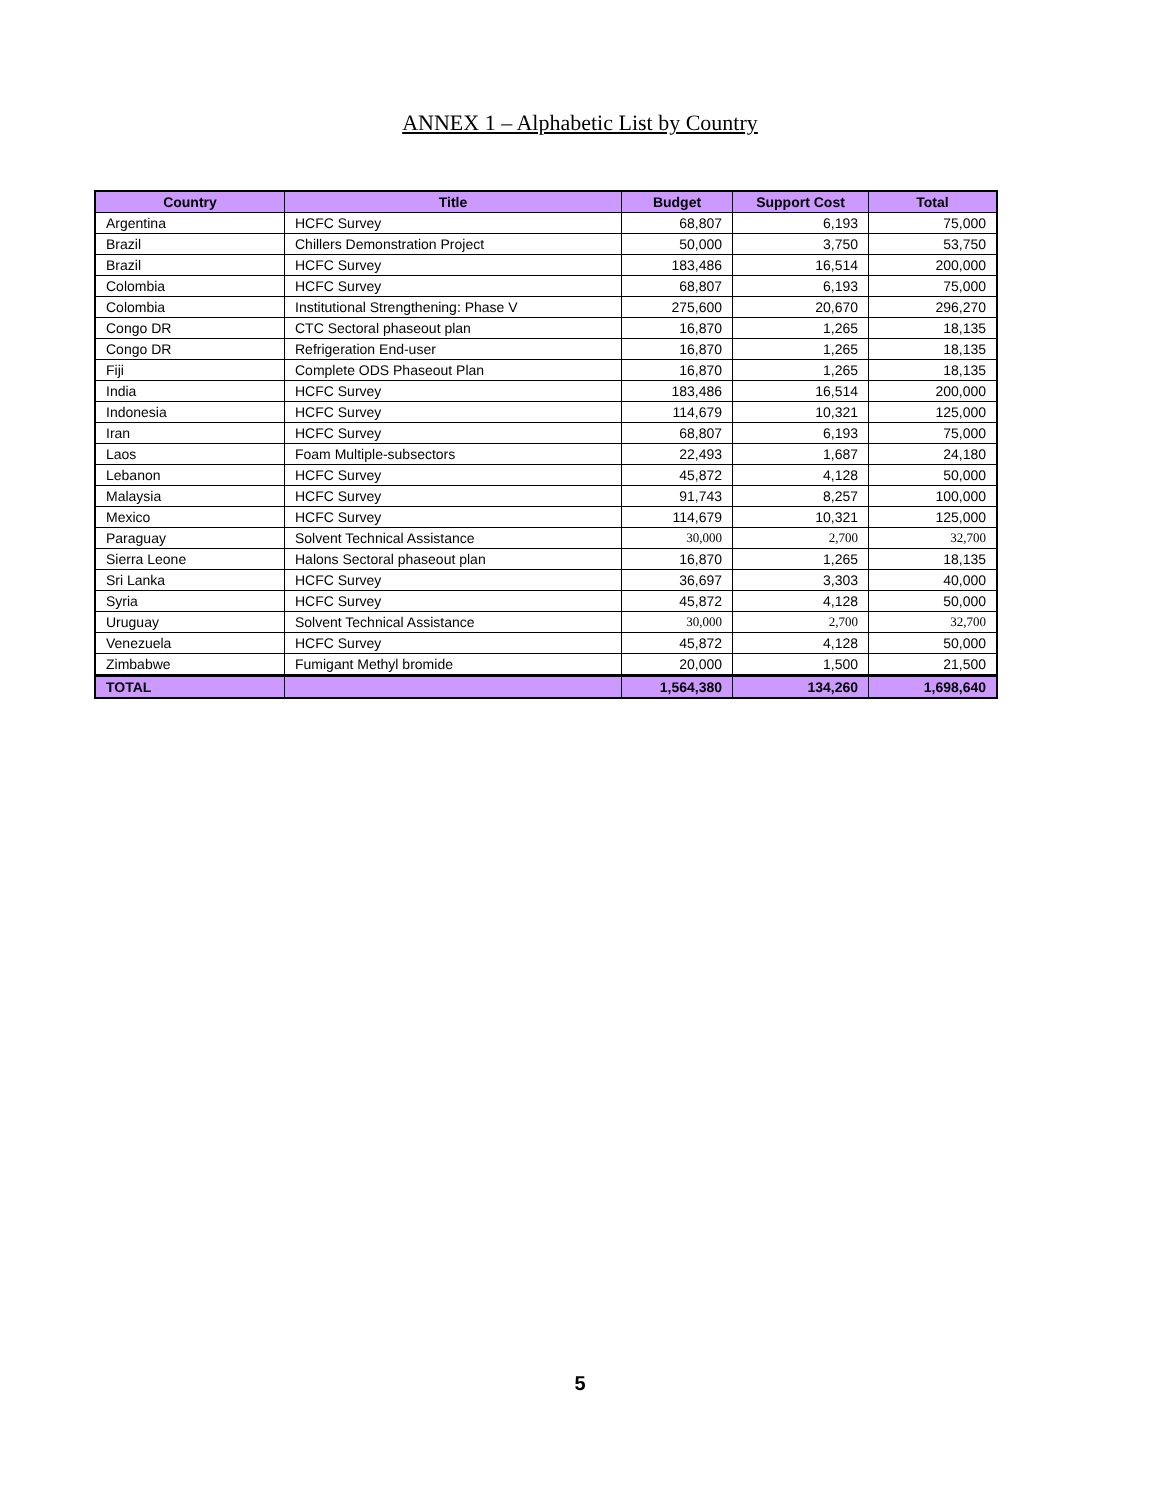ANNEX 1 – Alphabetic List by Country
| Country | Title | Budget | Support Cost | Total |
| --- | --- | --- | --- | --- |
| Argentina | HCFC Survey | 68,807 | 6,193 | 75,000 |
| Brazil | Chillers Demonstration Project | 50,000 | 3,750 | 53,750 |
| Brazil | HCFC Survey | 183,486 | 16,514 | 200,000 |
| Colombia | HCFC Survey | 68,807 | 6,193 | 75,000 |
| Colombia | Institutional Strengthening: Phase V | 275,600 | 20,670 | 296,270 |
| Congo DR | CTC Sectoral phaseout plan | 16,870 | 1,265 | 18,135 |
| Congo DR | Refrigeration End-user | 16,870 | 1,265 | 18,135 |
| Fiji | Complete ODS Phaseout Plan | 16,870 | 1,265 | 18,135 |
| India | HCFC Survey | 183,486 | 16,514 | 200,000 |
| Indonesia | HCFC Survey | 114,679 | 10,321 | 125,000 |
| Iran | HCFC Survey | 68,807 | 6,193 | 75,000 |
| Laos | Foam Multiple-subsectors | 22,493 | 1,687 | 24,180 |
| Lebanon | HCFC Survey | 45,872 | 4,128 | 50,000 |
| Malaysia | HCFC Survey | 91,743 | 8,257 | 100,000 |
| Mexico | HCFC Survey | 114,679 | 10,321 | 125,000 |
| Paraguay | Solvent Technical Assistance | 30,000 | 2,700 | 32,700 |
| Sierra Leone | Halons Sectoral phaseout plan | 16,870 | 1,265 | 18,135 |
| Sri Lanka | HCFC Survey | 36,697 | 3,303 | 40,000 |
| Syria | HCFC Survey | 45,872 | 4,128 | 50,000 |
| Uruguay | Solvent Technical Assistance | 30,000 | 2,700 | 32,700 |
| Venezuela | HCFC Survey | 45,872 | 4,128 | 50,000 |
| Zimbabwe | Fumigant Methyl bromide | 20,000 | 1,500 | 21,500 |
| TOTAL | | 1,564,380 | 134,260 | 1,698,640 |
5